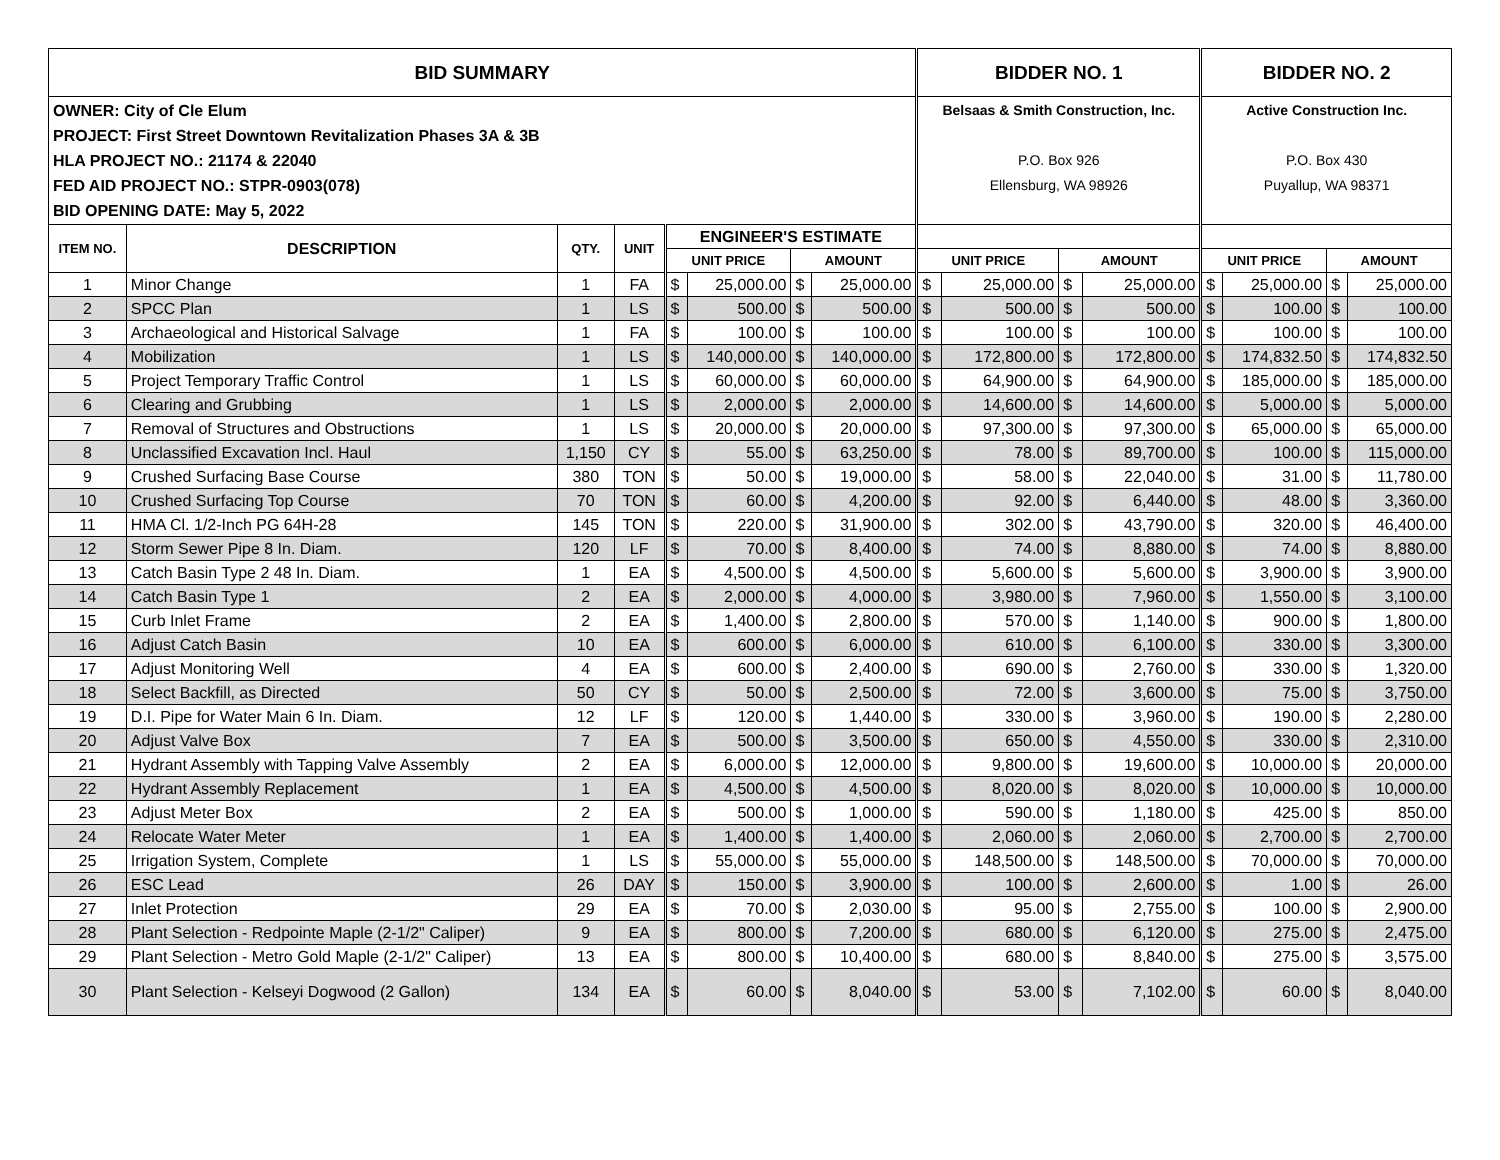| BID SUMMARY | | | | | | | | BIDDER NO. 1 | | | | BIDDER NO. 2 | | | |
| OWNER: City of Cle Elum PROJECT: First Street Downtown Revitalization Phases 3A & 3B HLA PROJECT NO.: 21174 & 22040 FED AID PROJECT NO.: STPR-0903(078) BID OPENING DATE: May 5, 2022 | | | | | | | | Belsaas & Smith Construction, Inc. P.O. Box 926 Ellensburg, WA 98926 | | | | Active Construction Inc. P.O. Box 430 Puyallup, WA 98371 | | | |
| ITEM NO. | DESCRIPTION | QTY. | UNIT | ENGINEER'S ESTIMATE | | | | | | | | | | | |
| | | | | UNIT PRICE | | AMOUNT | | UNIT PRICE | | AMOUNT | | UNIT PRICE | | AMOUNT | |
| 1 | Minor Change | 1 | FA | $ | 25,000.00 | $ | 25,000.00 | $ | 25,000.00 | $ | 25,000.00 | $ | 25,000.00 | $ | 25,000.00 |
| 2 | SPCC Plan | 1 | LS | $ | 500.00 | $ | 500.00 | $ | 500.00 | $ | 500.00 | $ | 100.00 | $ | 100.00 |
| 3 | Archaeological and Historical Salvage | 1 | FA | $ | 100.00 | $ | 100.00 | $ | 100.00 | $ | 100.00 | $ | 100.00 | $ | 100.00 |
| 4 | Mobilization | 1 | LS | $ | 140,000.00 | $ | 140,000.00 | $ | 172,800.00 | $ | 172,800.00 | $ | 174,832.50 | $ | 174,832.50 |
| 5 | Project Temporary Traffic Control | 1 | LS | $ | 60,000.00 | $ | 60,000.00 | $ | 64,900.00 | $ | 64,900.00 | $ | 185,000.00 | $ | 185,000.00 |
| 6 | Clearing and Grubbing | 1 | LS | $ | 2,000.00 | $ | 2,000.00 | $ | 14,600.00 | $ | 14,600.00 | $ | 5,000.00 | $ | 5,000.00 |
| 7 | Removal of Structures and Obstructions | 1 | LS | $ | 20,000.00 | $ | 20,000.00 | $ | 97,300.00 | $ | 97,300.00 | $ | 65,000.00 | $ | 65,000.00 |
| 8 | Unclassified Excavation Incl. Haul | 1,150 | CY | $ | 55.00 | $ | 63,250.00 | $ | 78.00 | $ | 89,700.00 | $ | 100.00 | $ | 115,000.00 |
| 9 | Crushed Surfacing Base Course | 380 | TON | $ | 50.00 | $ | 19,000.00 | $ | 58.00 | $ | 22,040.00 | $ | 31.00 | $ | 11,780.00 |
| 10 | Crushed Surfacing Top Course | 70 | TON | $ | 60.00 | $ | 4,200.00 | $ | 92.00 | $ | 6,440.00 | $ | 48.00 | $ | 3,360.00 |
| 11 | HMA Cl. 1/2-Inch PG 64H-28 | 145 | TON | $ | 220.00 | $ | 31,900.00 | $ | 302.00 | $ | 43,790.00 | $ | 320.00 | $ | 46,400.00 |
| 12 | Storm Sewer Pipe 8 In. Diam. | 120 | LF | $ | 70.00 | $ | 8,400.00 | $ | 74.00 | $ | 8,880.00 | $ | 74.00 | $ | 8,880.00 |
| 13 | Catch Basin Type 2 48 In. Diam. | 1 | EA | $ | 4,500.00 | $ | 4,500.00 | $ | 5,600.00 | $ | 5,600.00 | $ | 3,900.00 | $ | 3,900.00 |
| 14 | Catch Basin Type 1 | 2 | EA | $ | 2,000.00 | $ | 4,000.00 | $ | 3,980.00 | $ | 7,960.00 | $ | 1,550.00 | $ | 3,100.00 |
| 15 | Curb Inlet Frame | 2 | EA | $ | 1,400.00 | $ | 2,800.00 | $ | 570.00 | $ | 1,140.00 | $ | 900.00 | $ | 1,800.00 |
| 16 | Adjust Catch Basin | 10 | EA | $ | 600.00 | $ | 6,000.00 | $ | 610.00 | $ | 6,100.00 | $ | 330.00 | $ | 3,300.00 |
| 17 | Adjust Monitoring Well | 4 | EA | $ | 600.00 | $ | 2,400.00 | $ | 690.00 | $ | 2,760.00 | $ | 330.00 | $ | 1,320.00 |
| 18 | Select Backfill, as Directed | 50 | CY | $ | 50.00 | $ | 2,500.00 | $ | 72.00 | $ | 3,600.00 | $ | 75.00 | $ | 3,750.00 |
| 19 | D.I. Pipe for Water Main 6 In. Diam. | 12 | LF | $ | 120.00 | $ | 1,440.00 | $ | 330.00 | $ | 3,960.00 | $ | 190.00 | $ | 2,280.00 |
| 20 | Adjust Valve Box | 7 | EA | $ | 500.00 | $ | 3,500.00 | $ | 650.00 | $ | 4,550.00 | $ | 330.00 | $ | 2,310.00 |
| 21 | Hydrant Assembly with Tapping Valve Assembly | 2 | EA | $ | 6,000.00 | $ | 12,000.00 | $ | 9,800.00 | $ | 19,600.00 | $ | 10,000.00 | $ | 20,000.00 |
| 22 | Hydrant Assembly Replacement | 1 | EA | $ | 4,500.00 | $ | 4,500.00 | $ | 8,020.00 | $ | 8,020.00 | $ | 10,000.00 | $ | 10,000.00 |
| 23 | Adjust Meter Box | 2 | EA | $ | 500.00 | $ | 1,000.00 | $ | 590.00 | $ | 1,180.00 | $ | 425.00 | $ | 850.00 |
| 24 | Relocate Water Meter | 1 | EA | $ | 1,400.00 | $ | 1,400.00 | $ | 2,060.00 | $ | 2,060.00 | $ | 2,700.00 | $ | 2,700.00 |
| 25 | Irrigation System, Complete | 1 | LS | $ | 55,000.00 | $ | 55,000.00 | $ | 148,500.00 | $ | 148,500.00 | $ | 70,000.00 | $ | 70,000.00 |
| 26 | ESC Lead | 26 | DAY | $ | 150.00 | $ | 3,900.00 | $ | 100.00 | $ | 2,600.00 | $ | 1.00 | $ | 26.00 |
| 27 | Inlet Protection | 29 | EA | $ | 70.00 | $ | 2,030.00 | $ | 95.00 | $ | 2,755.00 | $ | 100.00 | $ | 2,900.00 |
| 28 | Plant Selection - Redpointe Maple (2-1/2" Caliper) | 9 | EA | $ | 800.00 | $ | 7,200.00 | $ | 680.00 | $ | 6,120.00 | $ | 275.00 | $ | 2,475.00 |
| 29 | Plant Selection - Metro Gold Maple (2-1/2" Caliper) | 13 | EA | $ | 800.00 | $ | 10,400.00 | $ | 680.00 | $ | 8,840.00 | $ | 275.00 | $ | 3,575.00 |
| 30 | Plant Selection - Kelseyi Dogwood (2 Gallon) | 134 | EA | $ | 60.00 | $ | 8,040.00 | $ | 53.00 | $ | 7,102.00 | $ | 60.00 | $ | 8,040.00 |